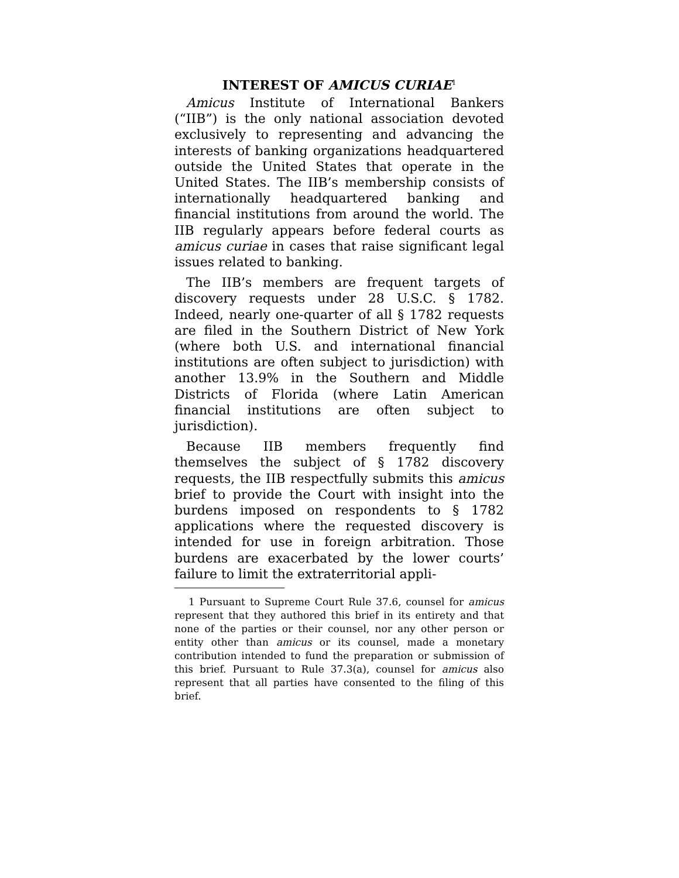INTEREST OF AMICUS CURIAE<sup>1</sup>
Amicus Institute of International Bankers (“IIB”) is the only national association devoted exclusively to representing and advancing the interests of banking organizations headquartered outside the United States that operate in the United States. The IIB’s membership consists of internationally headquartered banking and financial institutions from around the world. The IIB regularly appears before federal courts as amicus curiae in cases that raise significant legal issues related to banking.
The IIB’s members are frequent targets of discovery requests under 28 U.S.C. § 1782. Indeed, nearly one-quarter of all § 1782 requests are filed in the Southern District of New York (where both U.S. and international financial institutions are often subject to jurisdiction) with another 13.9% in the Southern and Middle Districts of Florida (where Latin American financial institutions are often subject to jurisdiction).
Because IIB members frequently find themselves the subject of § 1782 discovery requests, the IIB respectfully submits this amicus brief to provide the Court with insight into the burdens imposed on respondents to § 1782 applications where the requested discovery is intended for use in foreign arbitration. Those burdens are exacerbated by the lower courts’ failure to limit the extraterritorial appli-
1 Pursuant to Supreme Court Rule 37.6, counsel for amicus represent that they authored this brief in its entirety and that none of the parties or their counsel, nor any other person or entity other than amicus or its counsel, made a monetary contribution intended to fund the preparation or submission of this brief. Pursuant to Rule 37.3(a), counsel for amicus also represent that all parties have consented to the filing of this brief.